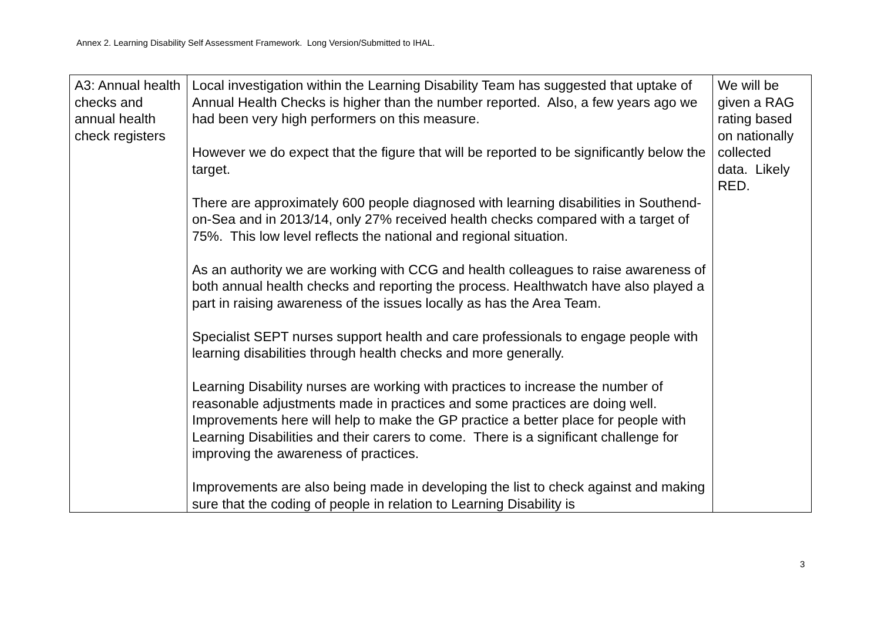Annex 2. Learning Disability Self Assessment Framework. Long Version/Submitted to IHAL.
| A3: Annual health checks and annual health check registers | Local investigation within the Learning Disability Team has suggested that uptake of Annual Health Checks is higher than the number reported. Also, a few years ago we had been very high performers on this measure. However we do expect that the figure that will be reported to be significantly below the target. There are approximately 600 people diagnosed with learning disabilities in Southend-on-Sea and in 2013/14, only 27% received health checks compared with a target of 75%. This low level reflects the national and regional situation. As an authority we are working with CCG and health colleagues to raise awareness of both annual health checks and reporting the process. Healthwatch have also played a part in raising awareness of the issues locally as has the Area Team. Specialist SEPT nurses support health and care professionals to engage people with learning disabilities through health checks and more generally. Learning Disability nurses are working with practices to increase the number of reasonable adjustments made in practices and some practices are doing well. Improvements here will help to make the GP practice a better place for people with Learning Disabilities and their carers to come. There is a significant challenge for improving the awareness of practices. Improvements are also being made in developing the list to check against and making sure that the coding of people in relation to Learning Disability is | We will be given a RAG rating based on nationally collected data. Likely RED. |
3